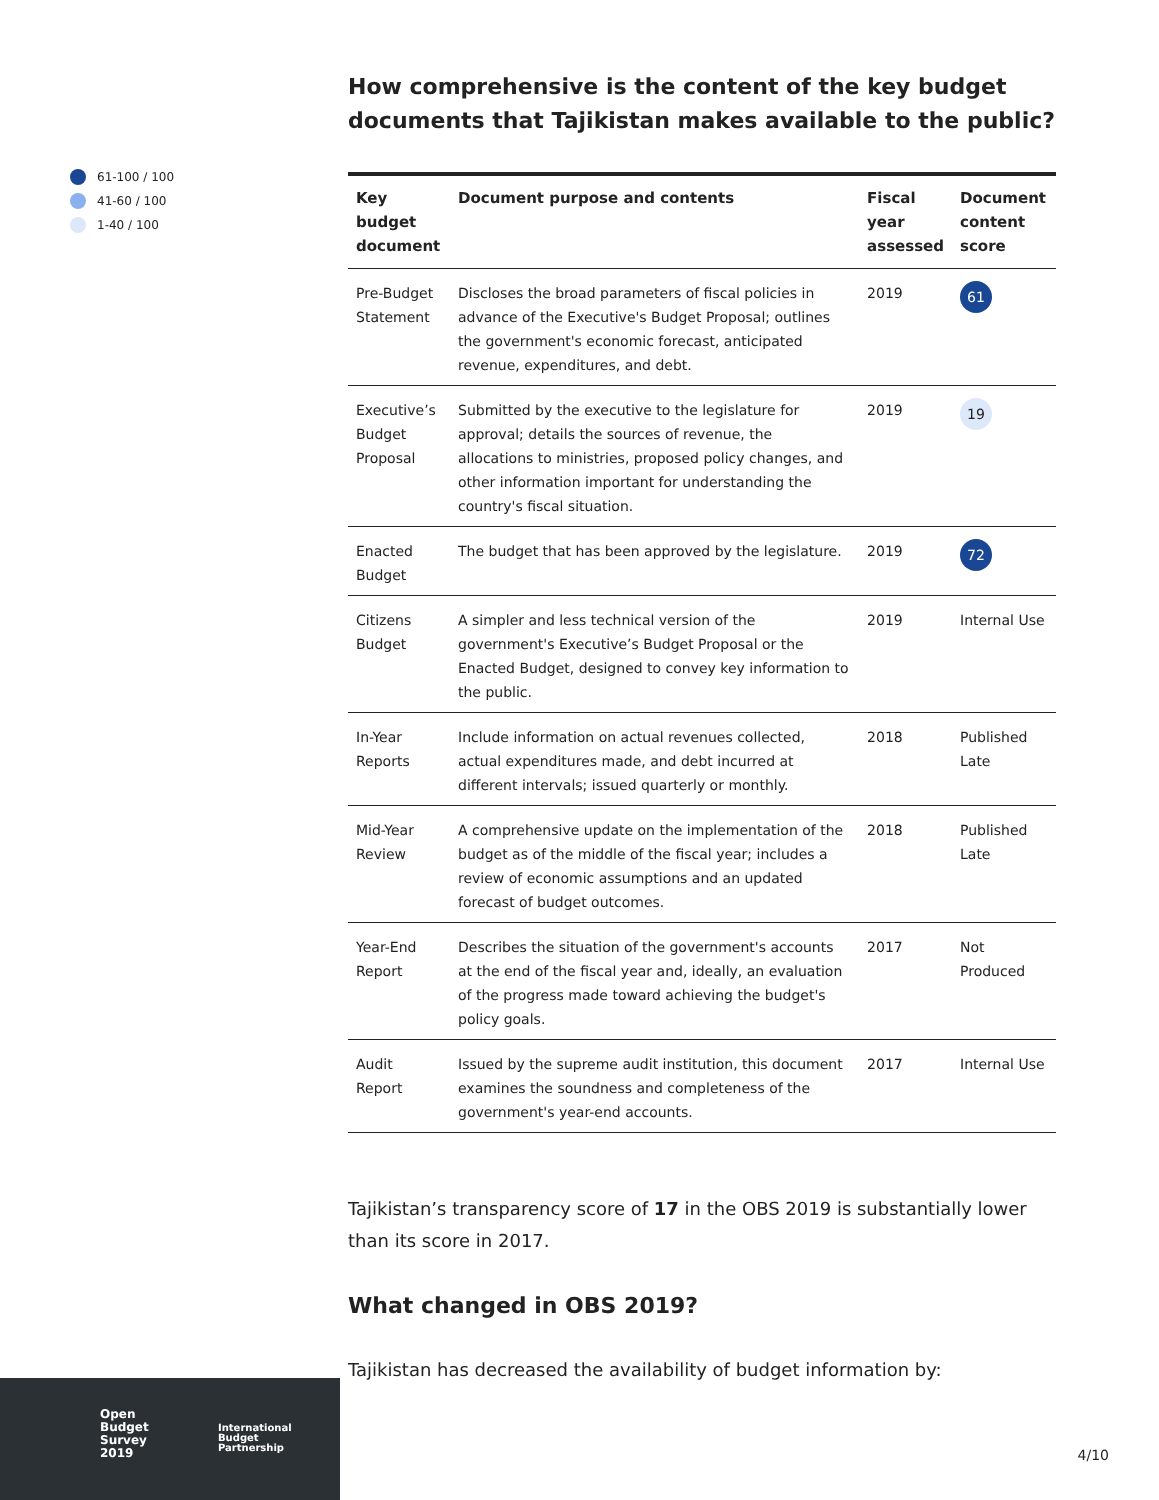61-100 / 100
41-60 / 100
1-40 / 100
How comprehensive is the content of the key budget documents that Tajikistan makes available to the public?
| Key budget document | Document purpose and contents | Fiscal year assessed | Document content score |
| --- | --- | --- | --- |
| Pre-Budget Statement | Discloses the broad parameters of fiscal policies in advance of the Executive's Budget Proposal; outlines the government's economic forecast, anticipated revenue, expenditures, and debt. | 2019 | 61 |
| Executive’s Budget Proposal | Submitted by the executive to the legislature for approval; details the sources of revenue, the allocations to ministries, proposed policy changes, and other information important for understanding the country's fiscal situation. | 2019 | 19 |
| Enacted Budget | The budget that has been approved by the legislature. | 2019 | 72 |
| Citizens Budget | A simpler and less technical version of the government's Executive’s Budget Proposal or the Enacted Budget, designed to convey key information to the public. | 2019 | Internal Use |
| In-Year Reports | Include information on actual revenues collected, actual expenditures made, and debt incurred at different intervals; issued quarterly or monthly. | 2018 | Published Late |
| Mid-Year Review | A comprehensive update on the implementation of the budget as of the middle of the fiscal year; includes a review of economic assumptions and an updated forecast of budget outcomes. | 2018 | Published Late |
| Year-End Report | Describes the situation of the government's accounts at the end of the fiscal year and, ideally, an evaluation of the progress made toward achieving the budget's policy goals. | 2017 | Not Produced |
| Audit Report | Issued by the supreme audit institution, this document examines the soundness and completeness of the government's year-end accounts. | 2017 | Internal Use |
Tajikistan’s transparency score of 17 in the OBS 2019 is substantially lower than its score in 2017.
What changed in OBS 2019?
Tajikistan has decreased the availability of budget information by:
Open
Budget
Survey
2019
International
Budget
Partnership
4/10